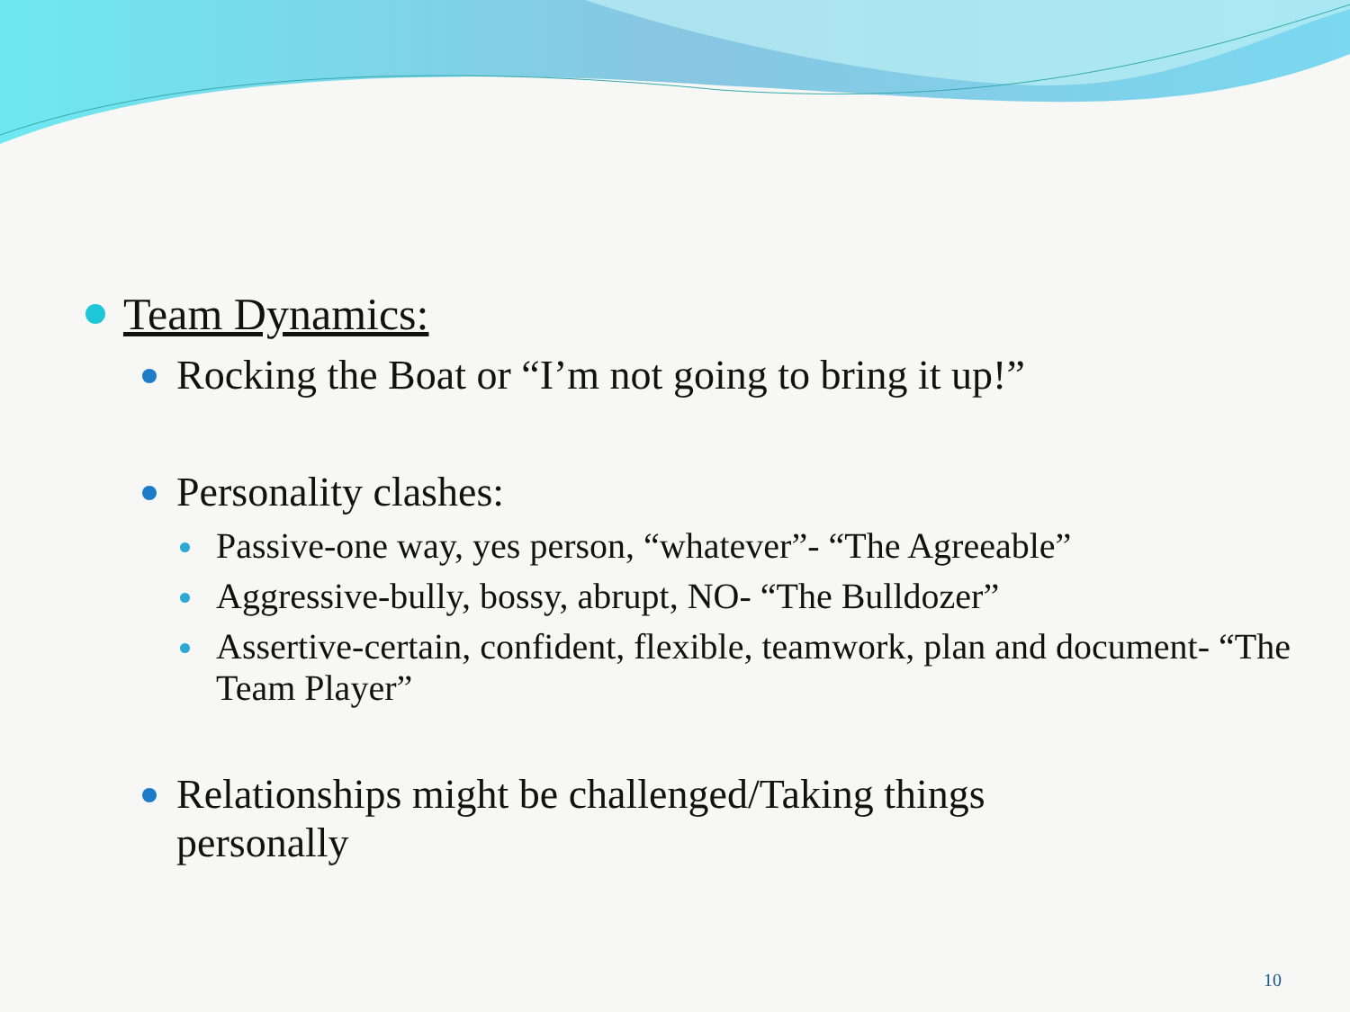Team Dynamics:
Rocking the Boat or “I’m not going to bring it up!”
Personality clashes:
Passive-one way, yes person, “whatever”- “The Agreeable”
Aggressive-bully, bossy, abrupt, NO- “The Bulldozer”
Assertive-certain, confident, flexible, teamwork, plan and document- “The Team Player”
Relationships might be challenged/Taking things personally
10